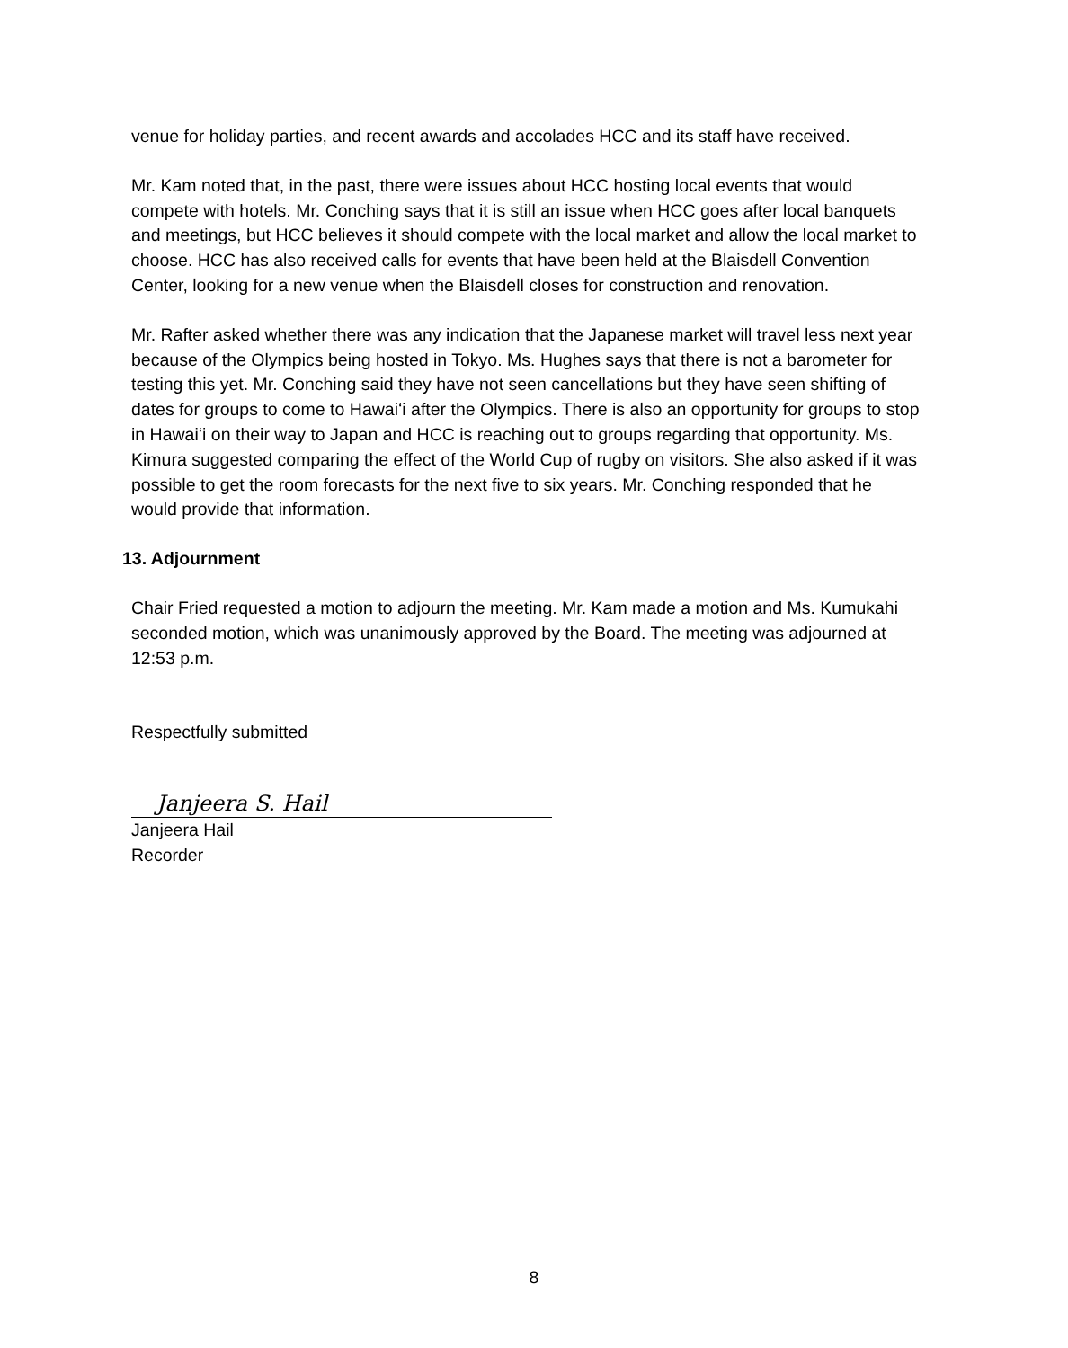venue for holiday parties, and recent awards and accolades HCC and its staff have received.
Mr. Kam noted that, in the past, there were issues about HCC hosting local events that would compete with hotels. Mr. Conching says that it is still an issue when HCC goes after local banquets and meetings, but HCC believes it should compete with the local market and allow the local market to choose. HCC has also received calls for events that have been held at the Blaisdell Convention Center, looking for a new venue when the Blaisdell closes for construction and renovation.
Mr. Rafter asked whether there was any indication that the Japanese market will travel less next year because of the Olympics being hosted in Tokyo. Ms. Hughes says that there is not a barometer for testing this yet. Mr. Conching said they have not seen cancellations but they have seen shifting of dates for groups to come to Hawaiʻi after the Olympics. There is also an opportunity for groups to stop in Hawaiʻi on their way to Japan and HCC is reaching out to groups regarding that opportunity. Ms. Kimura suggested comparing the effect of the World Cup of rugby on visitors. She also asked if it was possible to get the room forecasts for the next five to six years. Mr. Conching responded that he would provide that information.
13. Adjournment
Chair Fried requested a motion to adjourn the meeting. Mr. Kam made a motion and Ms. Kumukahi seconded motion, which was unanimously approved by the Board. The meeting was adjourned at 12:53 p.m.
Respectfully submitted
Janjeera S. Hail
Janjeera Hail
Recorder
8